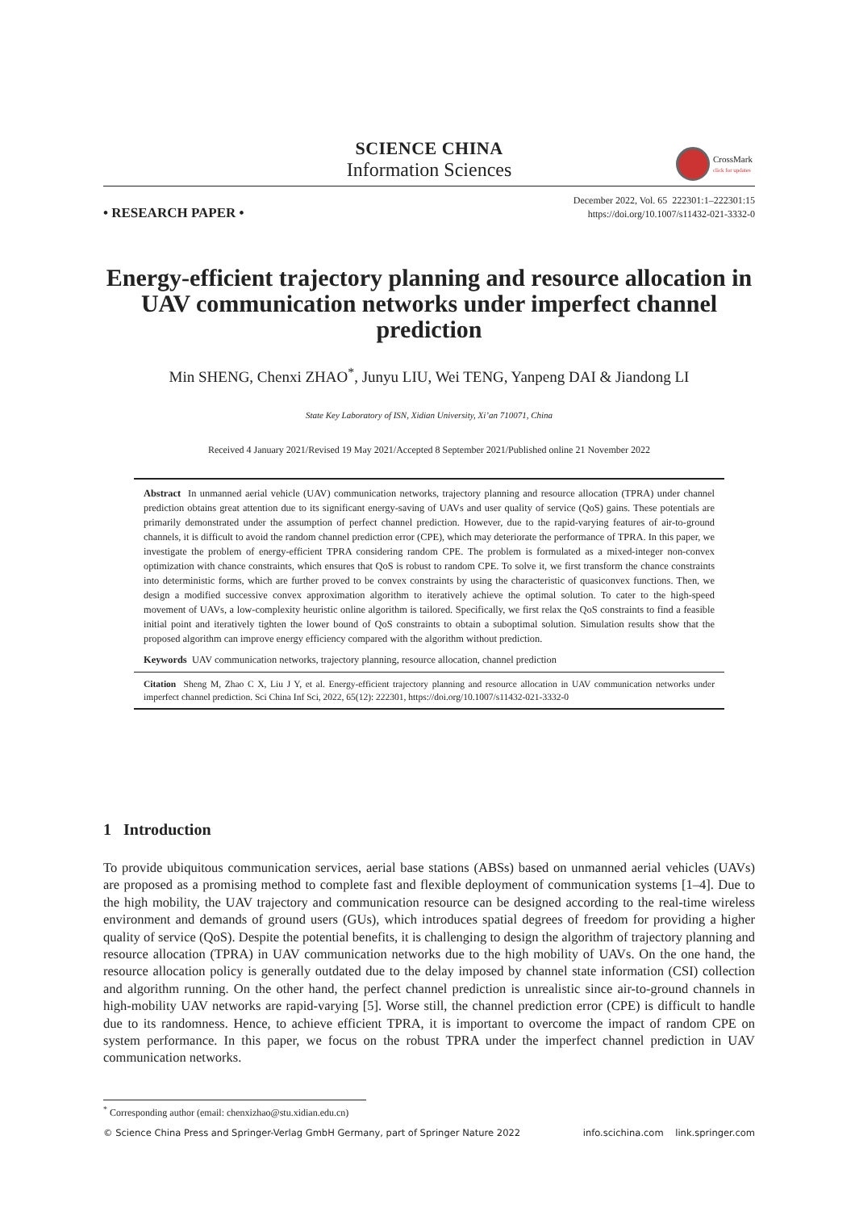SCIENCE CHINA
Information Sciences
CrossMark
click for updates
• RESEARCH PAPER •
December 2022, Vol. 65 222301:1–222301:15
https://doi.org/10.1007/s11432-021-3332-0
Energy-efficient trajectory planning and resource allocation in UAV communication networks under imperfect channel prediction
Min SHENG, Chenxi ZHAO<sup>*</sup>, Junyu LIU, Wei TENG, Yanpeng DAI & Jiandong LI
State Key Laboratory of ISN, Xidian University, Xi’an 710071, China
Received 4 January 2021/Revised 19 May 2021/Accepted 8 September 2021/Published online 21 November 2022
Abstract In unmanned aerial vehicle (UAV) communication networks, trajectory planning and resource allocation (TPRA) under channel prediction obtains great attention due to its significant energy-saving of UAVs and user quality of service (QoS) gains. These potentials are primarily demonstrated under the assumption of perfect channel prediction. However, due to the rapid-varying features of air-to-ground channels, it is difficult to avoid the random channel prediction error (CPE), which may deteriorate the performance of TPRA. In this paper, we investigate the problem of energy-efficient TPRA considering random CPE. The problem is formulated as a mixed-integer non-convex optimization with chance constraints, which ensures that QoS is robust to random CPE. To solve it, we first transform the chance constraints into deterministic forms, which are further proved to be convex constraints by using the characteristic of quasiconvex functions. Then, we design a modified successive convex approximation algorithm to iteratively achieve the optimal solution. To cater to the high-speed movement of UAVs, a low-complexity heuristic online algorithm is tailored. Specifically, we first relax the QoS constraints to find a feasible initial point and iteratively tighten the lower bound of QoS constraints to obtain a suboptimal solution. Simulation results show that the proposed algorithm can improve energy efficiency compared with the algorithm without prediction.
Keywords UAV communication networks, trajectory planning, resource allocation, channel prediction
Citation Sheng M, Zhao C X, Liu J Y, et al. Energy-efficient trajectory planning and resource allocation in UAV communication networks under imperfect channel prediction. Sci China Inf Sci, 2022, 65(12): 222301, https://doi.org/10.1007/s11432-021-3332-0
1 Introduction
To provide ubiquitous communication services, aerial base stations (ABSs) based on unmanned aerial vehicles (UAVs) are proposed as a promising method to complete fast and flexible deployment of communication systems [1–4]. Due to the high mobility, the UAV trajectory and communication resource can be designed according to the real-time wireless environment and demands of ground users (GUs), which introduces spatial degrees of freedom for providing a higher quality of service (QoS). Despite the potential benefits, it is challenging to design the algorithm of trajectory planning and resource allocation (TPRA) in UAV communication networks due to the high mobility of UAVs. On the one hand, the resource allocation policy is generally outdated due to the delay imposed by channel state information (CSI) collection and algorithm running. On the other hand, the perfect channel prediction is unrealistic since air-to-ground channels in high-mobility UAV networks are rapid-varying [5]. Worse still, the channel prediction error (CPE) is difficult to handle due to its randomness. Hence, to achieve efficient TPRA, it is important to overcome the impact of random CPE on system performance. In this paper, we focus on the robust TPRA under the imperfect channel prediction in UAV communication networks.
<sup>*</sup> Corresponding author (email: chenxizhao@stu.xidian.edu.cn)
© Science China Press and Springer-Verlag GmbH Germany, part of Springer Nature 2022 info.scichina.com link.springer.com